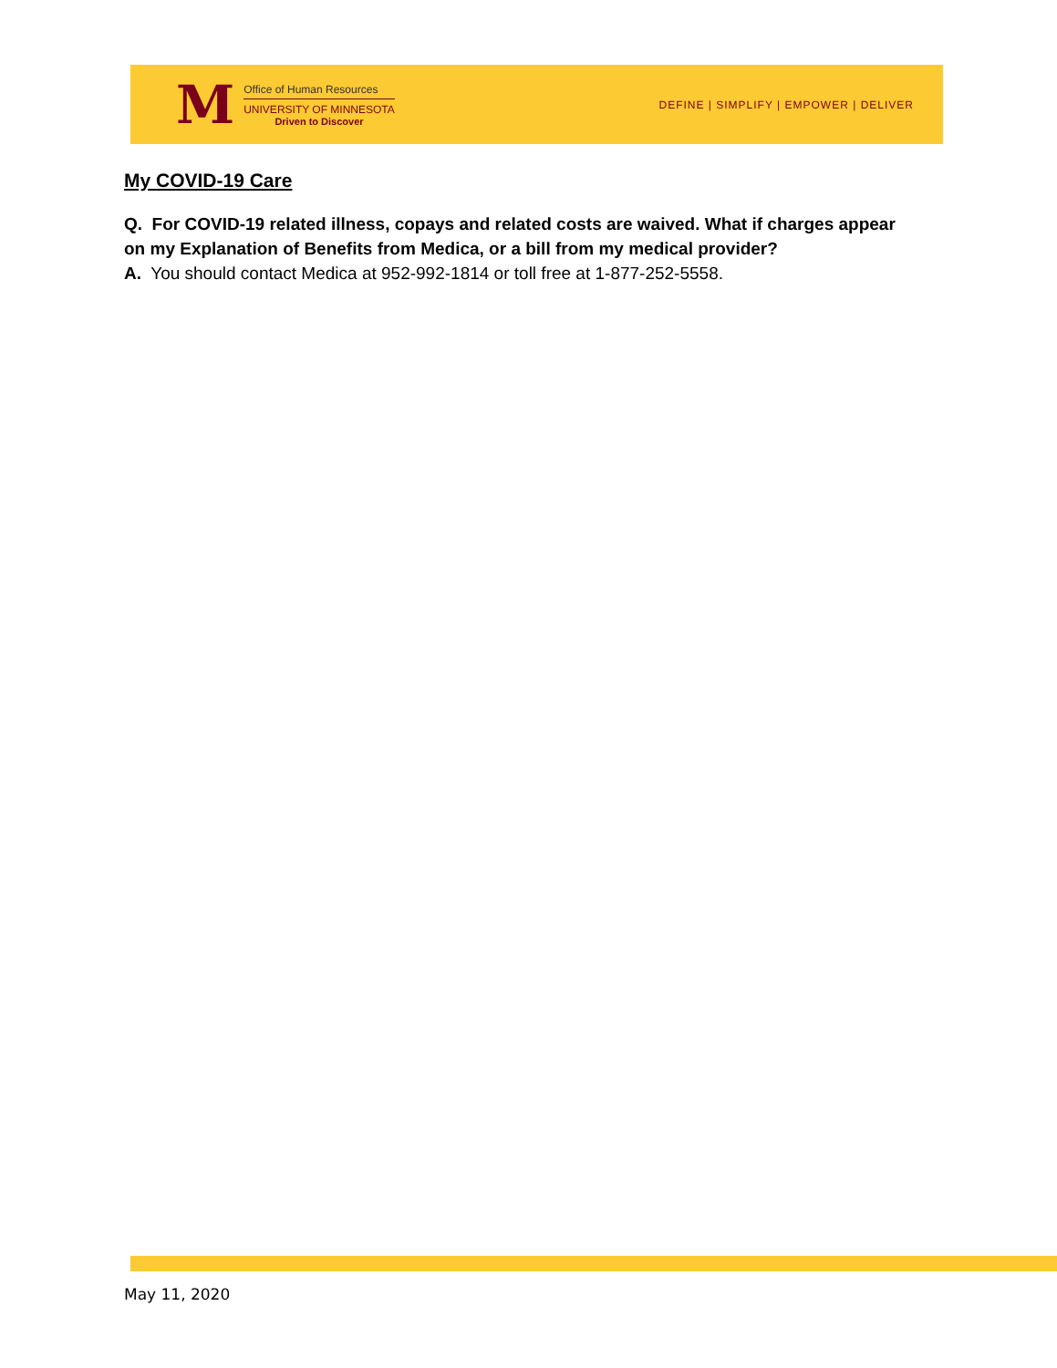M
Office of Human Resources
UNIVERSITY OF MINNESOTA
Driven to Discover
DEFINE | SIMPLIFY | EMPOWER | DELIVER
My COVID-19 Care
Q. For COVID-19 related illness, copays and related costs are waived. What if charges appear on my Explanation of Benefits from Medica, or a bill from my medical provider?
A. You should contact Medica at 952-992-1814 or toll free at 1-877-252-5558.
May 11, 2020